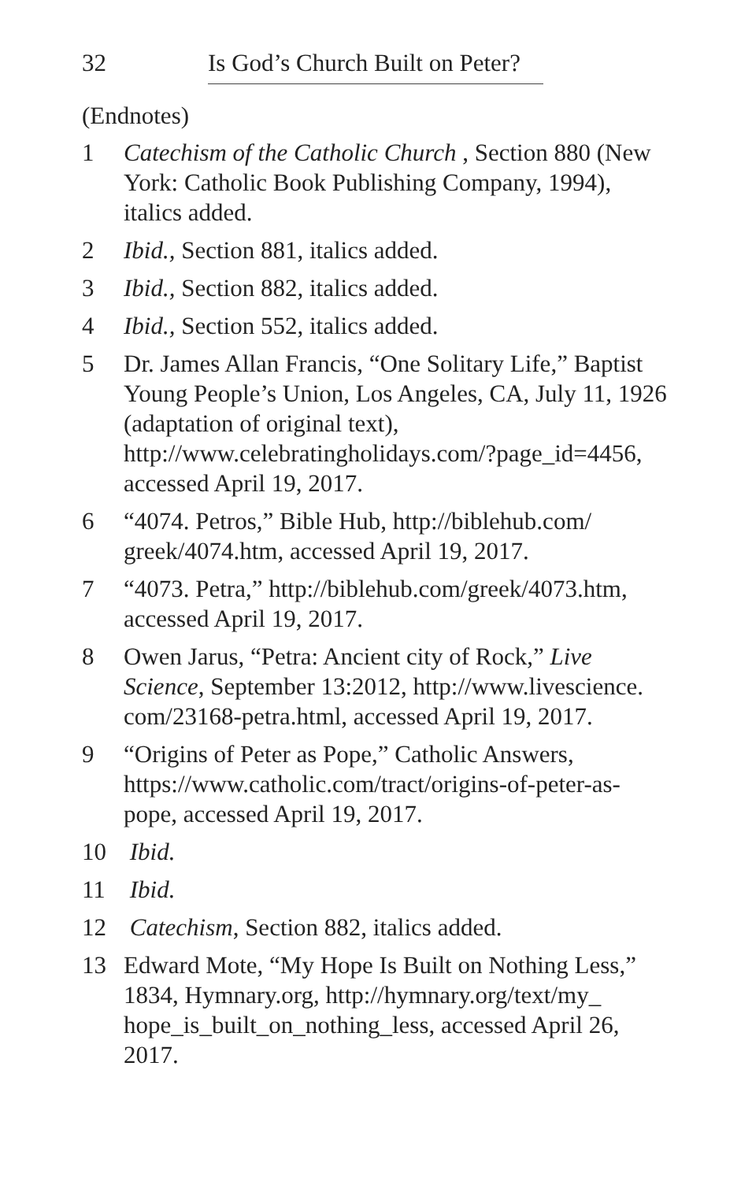32 Is God’s Church Built on Peter?
(Endnotes)
1 Catechism of the Catholic Church , Section 880 (New York: Catholic Book Publishing Company, 1994), italics added.
2 Ibid., Section 881, italics added.
3 Ibid., Section 882, italics added.
4 Ibid., Section 552, italics added.
5 Dr. James Allan Francis, “One Solitary Life,” Baptist Young People’s Union, Los Angeles, CA, July 11, 1926 (adaptation of original text), http://www.celebratingholidays.com/?page_id=4456, accessed April 19, 2017.
6 “4074. Petros,” Bible Hub, http://biblehub.com/ greek/4074.htm, accessed April 19, 2017.
7 “4073. Petra,” http://biblehub.com/greek/4073.htm, accessed April 19, 2017.
8 Owen Jarus, “Petra: Ancient city of Rock,” Live Science, September 13:2012, http://www.livescience. com/23168-petra.html, accessed April 19, 2017.
9 “Origins of Peter as Pope,” Catholic Answers, https://www.catholic.com/tract/origins-of-peter-as-pope, accessed April 19, 2017.
10 Ibid.
11 Ibid.
12 Catechism, Section 882, italics added.
13 Edward Mote, “My Hope Is Built on Nothing Less,” 1834, Hymnary.org, http://hymnary.org/text/my_ hope_is_built_on_nothing_less, accessed April 26, 2017.